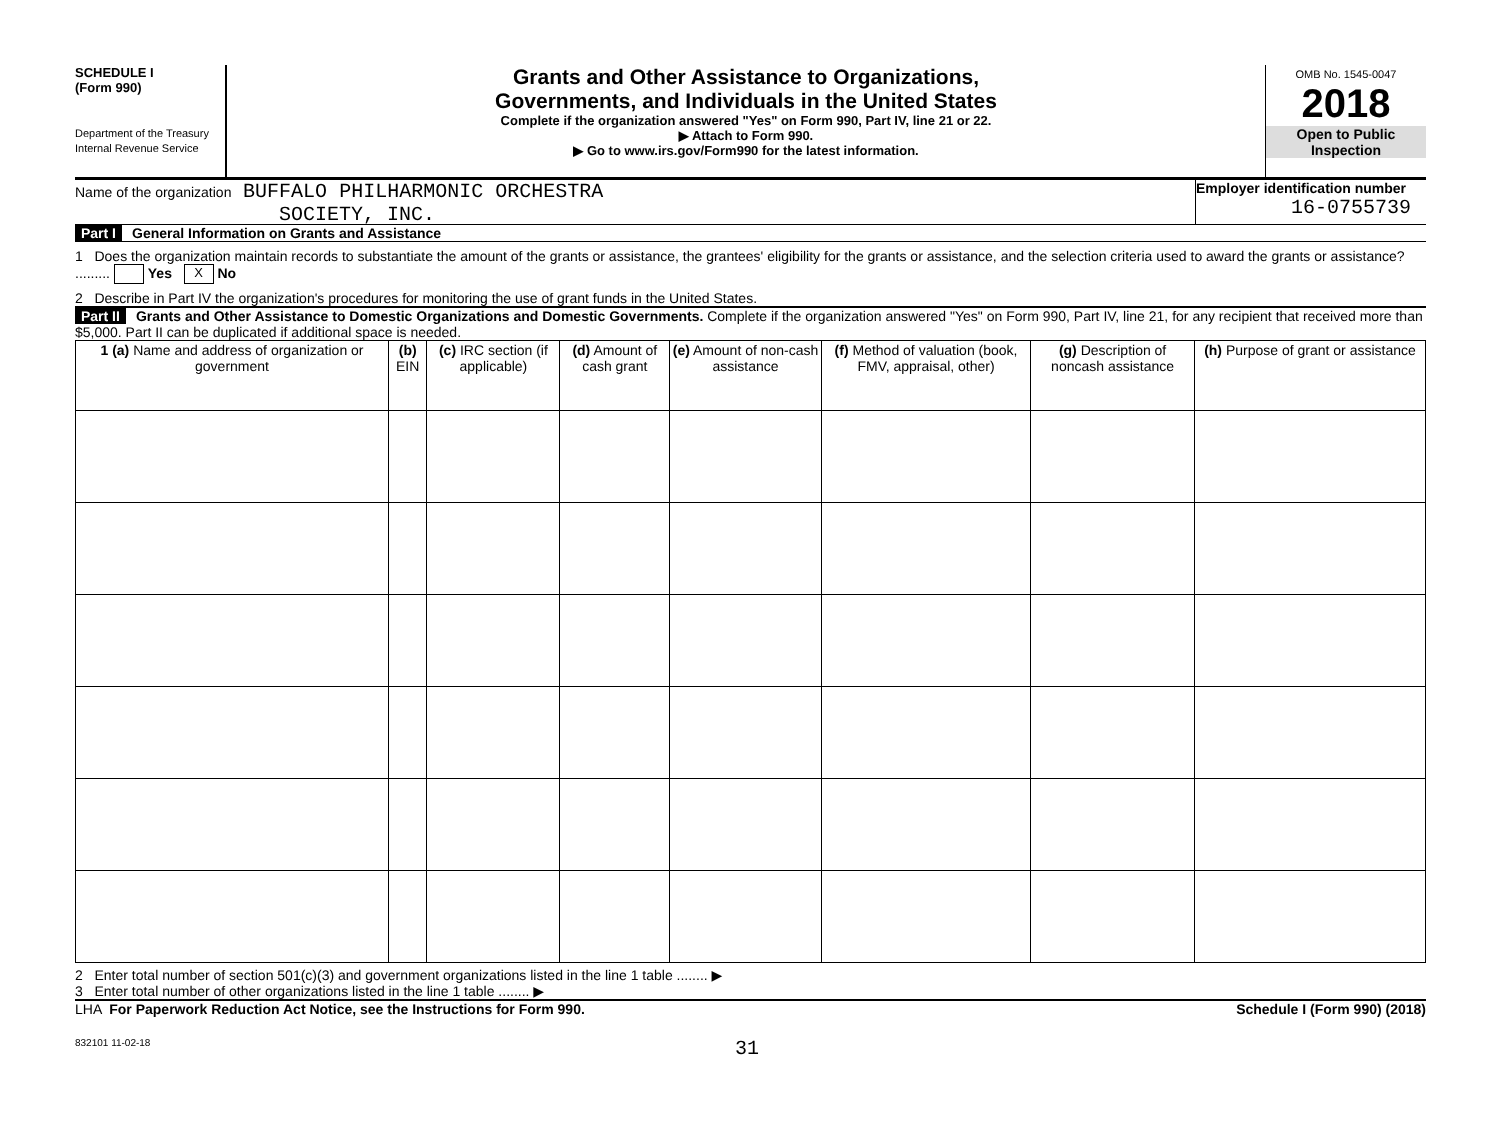SCHEDULE I
(Form 990)
Department of the Treasury
Internal Revenue Service
Grants and Other Assistance to Organizations,
Governments, and Individuals in the United States
Complete if the organization answered "Yes" on Form 990, Part IV, line 21 or 22.
▶ Attach to Form 990.
▶ Go to www.irs.gov/Form990 for the latest information.
OMB No. 1545-0047
2018
Open to Public
Inspection
Name of the organization BUFFALO PHILHARMONIC ORCHESTRA
SOCIETY, INC.
Employer identification number
16-0755739
Part I General Information on Grants and Assistance
1 Does the organization maintain records to substantiate the amount of the grants or assistance, the grantees' eligibility for the grants or assistance, and the selection criteria used to award the grants or assistance? ......... Yes X No
2 Describe in Part IV the organization's procedures for monitoring the use of grant funds in the United States.
Part II Grants and Other Assistance to Domestic Organizations and Domestic Governments. Complete if the organization answered "Yes" on Form 990, Part IV, line 21, for any recipient that received more than $5,000. Part II can be duplicated if additional space is needed.
| 1 (a) Name and address of organization or government | (b) EIN | (c) IRC section (if applicable) | (d) Amount of cash grant | (e) Amount of non-cash assistance | (f) Method of valuation (book, FMV, appraisal, other) | (g) Description of noncash assistance | (h) Purpose of grant or assistance |
| --- | --- | --- | --- | --- | --- | --- | --- |
2 Enter total number of section 501(c)(3) and government organizations listed in the line 1 table ........ ▶
3 Enter total number of other organizations listed in the line 1 table ........ ▶
LHA For Paperwork Reduction Act Notice, see the Instructions for Form 990. Schedule I (Form 990) (2018)
832101 11-02-18 31